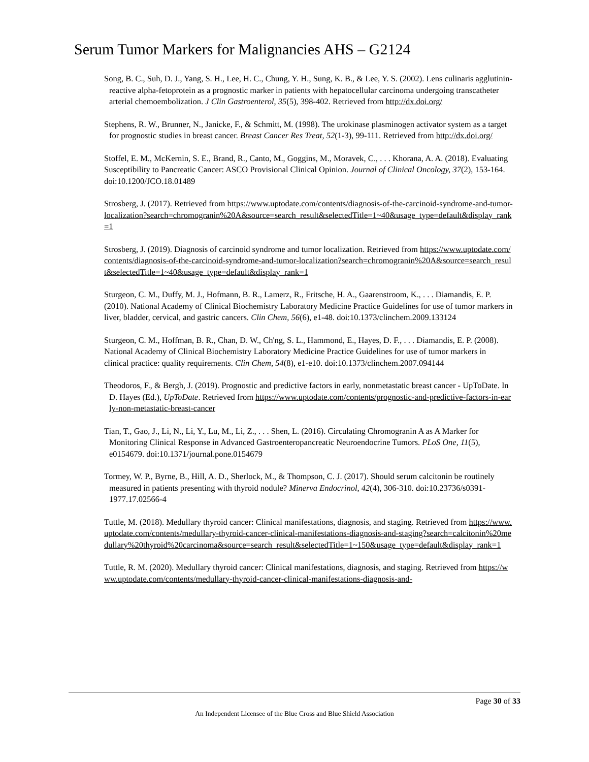Serum Tumor Markers for Malignancies AHS – G2124
Song, B. C., Suh, D. J., Yang, S. H., Lee, H. C., Chung, Y. H., Sung, K. B., & Lee, Y. S. (2002). Lens culinaris agglutinin-reactive alpha-fetoprotein as a prognostic marker in patients with hepatocellular carcinoma undergoing transcatheter arterial chemoembolization. J Clin Gastroenterol, 35(5), 398-402. Retrieved from http://dx.doi.org/
Stephens, R. W., Brunner, N., Janicke, F., & Schmitt, M. (1998). The urokinase plasminogen activator system as a target for prognostic studies in breast cancer. Breast Cancer Res Treat, 52(1-3), 99-111. Retrieved from http://dx.doi.org/
Stoffel, E. M., McKernin, S. E., Brand, R., Canto, M., Goggins, M., Moravek, C., . . . Khorana, A. A. (2018). Evaluating Susceptibility to Pancreatic Cancer: ASCO Provisional Clinical Opinion. Journal of Clinical Oncology, 37(2), 153-164. doi:10.1200/JCO.18.01489
Strosberg, J. (2017). Retrieved from https://www.uptodate.com/contents/diagnosis-of-the-carcinoid-syndrome-and-tumor-localization?search=chromogranin%20A&source=search_result&selectedTitle=1~40&usage_type=default&display_rank=1
Strosberg, J. (2019). Diagnosis of carcinoid syndrome and tumor localization. Retrieved from https://www.uptodate.com/contents/diagnosis-of-the-carcinoid-syndrome-and-tumor-localization?search=chromogranin%20A&source=search_result&selectedTitle=1~40&usage_type=default&display_rank=1
Sturgeon, C. M., Duffy, M. J., Hofmann, B. R., Lamerz, R., Fritsche, H. A., Gaarenstroom, K., . . . Diamandis, E. P. (2010). National Academy of Clinical Biochemistry Laboratory Medicine Practice Guidelines for use of tumor markers in liver, bladder, cervical, and gastric cancers. Clin Chem, 56(6), e1-48. doi:10.1373/clinchem.2009.133124
Sturgeon, C. M., Hoffman, B. R., Chan, D. W., Ch'ng, S. L., Hammond, E., Hayes, D. F., . . . Diamandis, E. P. (2008). National Academy of Clinical Biochemistry Laboratory Medicine Practice Guidelines for use of tumor markers in clinical practice: quality requirements. Clin Chem, 54(8), e1-e10. doi:10.1373/clinchem.2007.094144
Theodoros, F., & Bergh, J. (2019). Prognostic and predictive factors in early, nonmetastatic breast cancer - UpToDate. In D. Hayes (Ed.), UpToDate. Retrieved from https://www.uptodate.com/contents/prognostic-and-predictive-factors-in-early-non-metastatic-breast-cancer
Tian, T., Gao, J., Li, N., Li, Y., Lu, M., Li, Z., . . . Shen, L. (2016). Circulating Chromogranin A as A Marker for Monitoring Clinical Response in Advanced Gastroenteropancreatic Neuroendocrine Tumors. PLoS One, 11(5), e0154679. doi:10.1371/journal.pone.0154679
Tormey, W. P., Byrne, B., Hill, A. D., Sherlock, M., & Thompson, C. J. (2017). Should serum calcitonin be routinely measured in patients presenting with thyroid nodule? Minerva Endocrinol, 42(4), 306-310. doi:10.23736/s0391-1977.17.02566-4
Tuttle, M. (2018). Medullary thyroid cancer: Clinical manifestations, diagnosis, and staging. Retrieved from https://www.uptodate.com/contents/medullary-thyroid-cancer-clinical-manifestations-diagnosis-and-staging?search=calcitonin%20medullary%20thyroid%20carcinoma&source=search_result&selectedTitle=1~150&usage_type=default&display_rank=1
Tuttle, R. M. (2020). Medullary thyroid cancer: Clinical manifestations, diagnosis, and staging. Retrieved from https://www.uptodate.com/contents/medullary-thyroid-cancer-clinical-manifestations-diagnosis-and-
Page 30 of 33
An Independent Licensee of the Blue Cross and Blue Shield Association